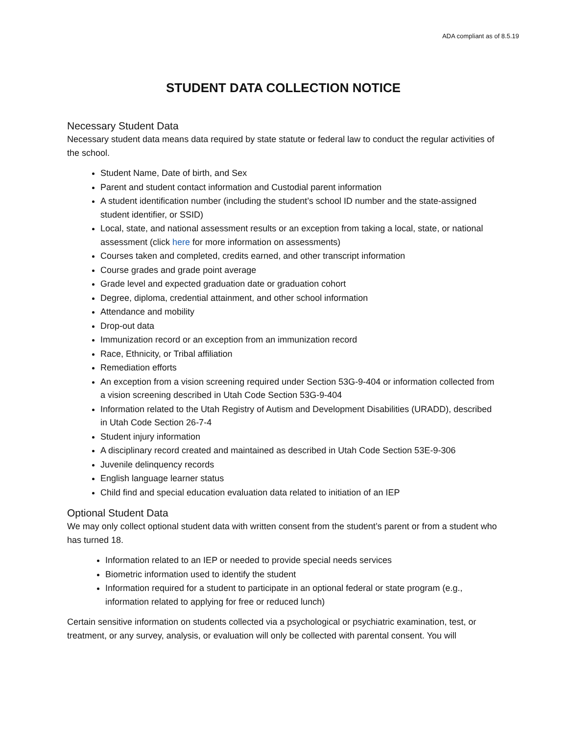ADA compliant as of 8.5.19
STUDENT DATA COLLECTION NOTICE
Necessary Student Data
Necessary student data means data required by state statute or federal law to conduct the regular activities of the school.
Student Name, Date of birth, and Sex
Parent and student contact information and Custodial parent information
A student identification number (including the student’s school ID number and the state-assigned student identifier, or SSID)
Local, state, and national assessment results or an exception from taking a local, state, or national assessment (click here for more information on assessments)
Courses taken and completed, credits earned, and other transcript information
Course grades and grade point average
Grade level and expected graduation date or graduation cohort
Degree, diploma, credential attainment, and other school information
Attendance and mobility
Drop-out data
Immunization record or an exception from an immunization record
Race, Ethnicity, or Tribal affiliation
Remediation efforts
An exception from a vision screening required under Section 53G-9-404 or information collected from a vision screening described in Utah Code Section 53G-9-404
Information related to the Utah Registry of Autism and Development Disabilities (URADD), described in Utah Code Section 26-7-4
Student injury information
A disciplinary record created and maintained as described in Utah Code Section 53E-9-306
Juvenile delinquency records
English language learner status
Child find and special education evaluation data related to initiation of an IEP
Optional Student Data
We may only collect optional student data with written consent from the student’s parent or from a student who has turned 18.
Information related to an IEP or needed to provide special needs services
Biometric information used to identify the student
Information required for a student to participate in an optional federal or state program (e.g., information related to applying for free or reduced lunch)
Certain sensitive information on students collected via a psychological or psychiatric examination, test, or treatment, or any survey, analysis, or evaluation will only be collected with parental consent. You will